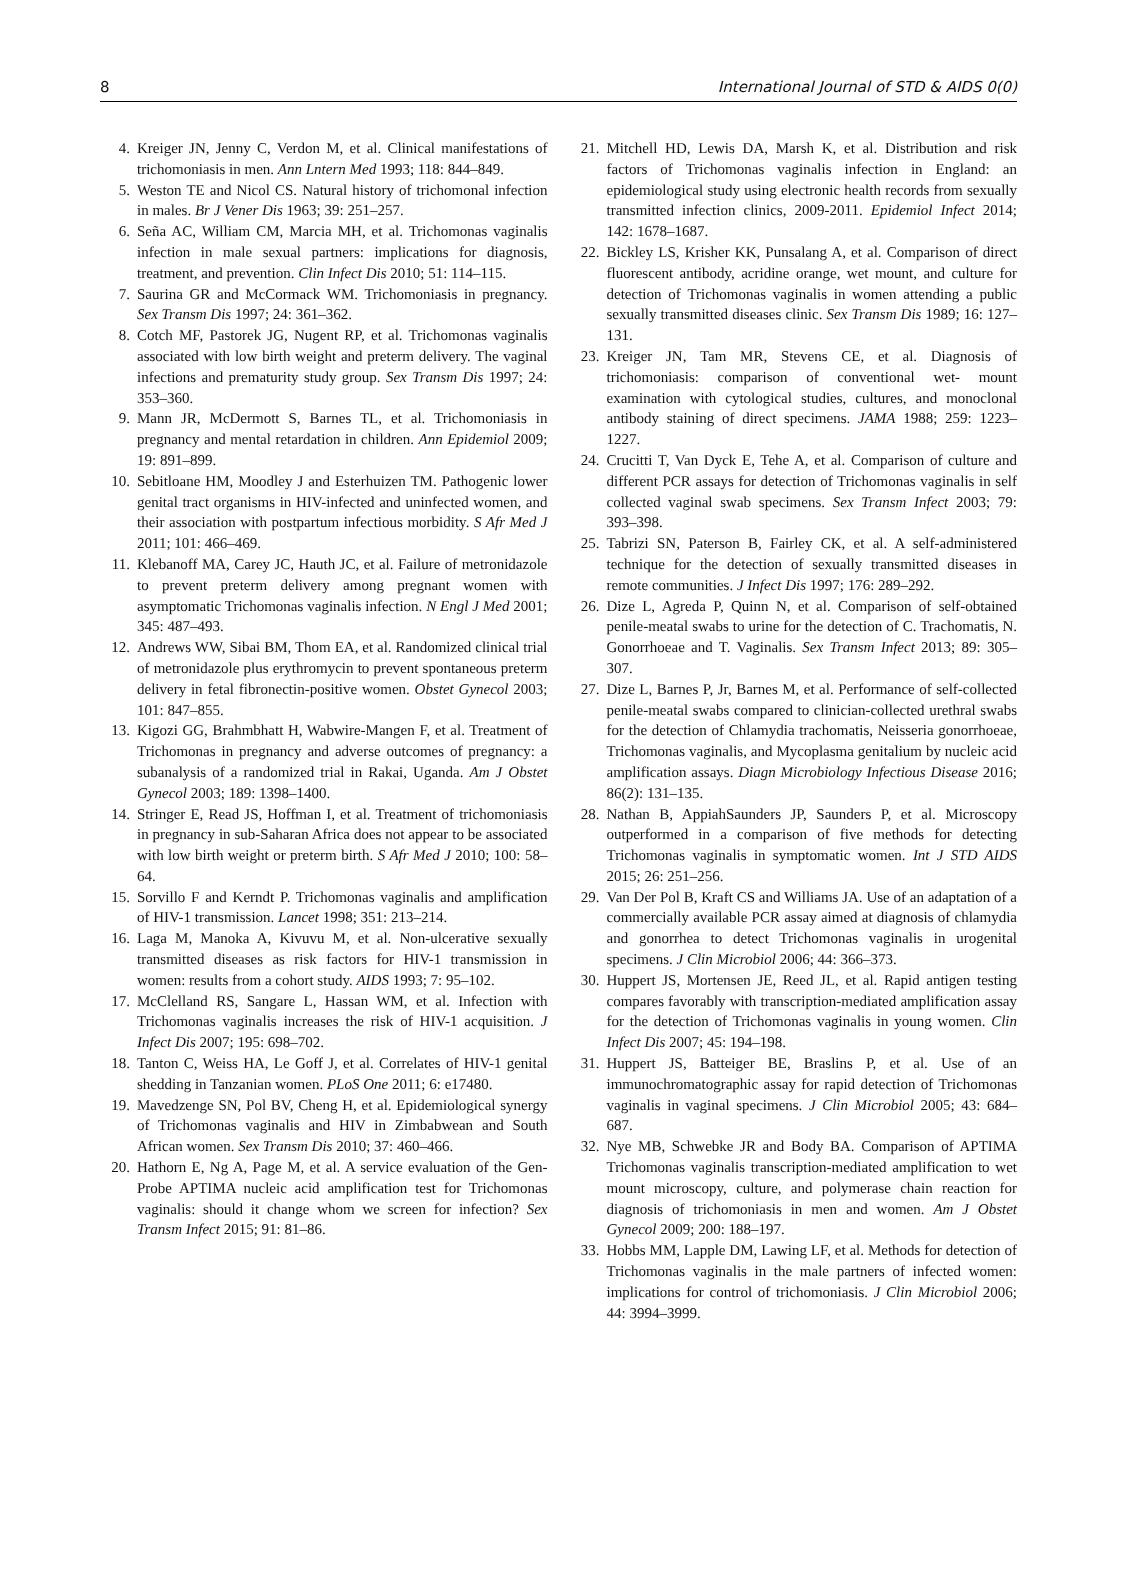8 International Journal of STD & AIDS 0(0)
4. Kreiger JN, Jenny C, Verdon M, et al. Clinical manifestations of trichomoniasis in men. Ann Lntern Med 1993; 118: 844–849.
5. Weston TE and Nicol CS. Natural history of trichomonal infection in males. Br J Vener Dis 1963; 39: 251–257.
6. Seña AC, William CM, Marcia MH, et al. Trichomonas vaginalis infection in male sexual partners: implications for diagnosis, treatment, and prevention. Clin Infect Dis 2010; 51: 114–115.
7. Saurina GR and McCormack WM. Trichomoniasis in pregnancy. Sex Transm Dis 1997; 24: 361–362.
8. Cotch MF, Pastorek JG, Nugent RP, et al. Trichomonas vaginalis associated with low birth weight and preterm delivery. The vaginal infections and prematurity study group. Sex Transm Dis 1997; 24: 353–360.
9. Mann JR, McDermott S, Barnes TL, et al. Trichomoniasis in pregnancy and mental retardation in children. Ann Epidemiol 2009; 19: 891–899.
10. Sebitloane HM, Moodley J and Esterhuizen TM. Pathogenic lower genital tract organisms in HIV-infected and uninfected women, and their association with postpartum infectious morbidity. S Afr Med J 2011; 101: 466–469.
11. Klebanoff MA, Carey JC, Hauth JC, et al. Failure of metronidazole to prevent preterm delivery among pregnant women with asymptomatic Trichomonas vaginalis infection. N Engl J Med 2001; 345: 487–493.
12. Andrews WW, Sibai BM, Thom EA, et al. Randomized clinical trial of metronidazole plus erythromycin to prevent spontaneous preterm delivery in fetal fibronectin-positive women. Obstet Gynecol 2003; 101: 847–855.
13. Kigozi GG, Brahmbhatt H, Wabwire-Mangen F, et al. Treatment of Trichomonas in pregnancy and adverse outcomes of pregnancy: a subanalysis of a randomized trial in Rakai, Uganda. Am J Obstet Gynecol 2003; 189: 1398–1400.
14. Stringer E, Read JS, Hoffman I, et al. Treatment of trichomoniasis in pregnancy in sub-Saharan Africa does not appear to be associated with low birth weight or preterm birth. S Afr Med J 2010; 100: 58–64.
15. Sorvillo F and Kerndt P. Trichomonas vaginalis and amplification of HIV-1 transmission. Lancet 1998; 351: 213–214.
16. Laga M, Manoka A, Kivuvu M, et al. Non-ulcerative sexually transmitted diseases as risk factors for HIV-1 transmission in women: results from a cohort study. AIDS 1993; 7: 95–102.
17. McClelland RS, Sangare L, Hassan WM, et al. Infection with Trichomonas vaginalis increases the risk of HIV-1 acquisition. J Infect Dis 2007; 195: 698–702.
18. Tanton C, Weiss HA, Le Goff J, et al. Correlates of HIV-1 genital shedding in Tanzanian women. PLoS One 2011; 6: e17480.
19. Mavedzenge SN, Pol BV, Cheng H, et al. Epidemiological synergy of Trichomonas vaginalis and HIV in Zimbabwean and South African women. Sex Transm Dis 2010; 37: 460–466.
20. Hathorn E, Ng A, Page M, et al. A service evaluation of the Gen-Probe APTIMA nucleic acid amplification test for Trichomonas vaginalis: should it change whom we screen for infection? Sex Transm Infect 2015; 91: 81–86.
21. Mitchell HD, Lewis DA, Marsh K, et al. Distribution and risk factors of Trichomonas vaginalis infection in England: an epidemiological study using electronic health records from sexually transmitted infection clinics, 2009-2011. Epidemiol Infect 2014; 142: 1678–1687.
22. Bickley LS, Krisher KK, Punsalang A, et al. Comparison of direct fluorescent antibody, acridine orange, wet mount, and culture for detection of Trichomonas vaginalis in women attending a public sexually transmitted diseases clinic. Sex Transm Dis 1989; 16: 127–131.
23. Kreiger JN, Tam MR, Stevens CE, et al. Diagnosis of trichomoniasis: comparison of conventional wet- mount examination with cytological studies, cultures, and monoclonal antibody staining of direct specimens. JAMA 1988; 259: 1223–1227.
24. Crucitti T, Van Dyck E, Tehe A, et al. Comparison of culture and different PCR assays for detection of Trichomonas vaginalis in self collected vaginal swab specimens. Sex Transm Infect 2003; 79: 393–398.
25. Tabrizi SN, Paterson B, Fairley CK, et al. A self-administered technique for the detection of sexually transmitted diseases in remote communities. J Infect Dis 1997; 176: 289–292.
26. Dize L, Agreda P, Quinn N, et al. Comparison of self-obtained penile-meatal swabs to urine for the detection of C. Trachomatis, N. Gonorrhoeae and T. Vaginalis. Sex Transm Infect 2013; 89: 305–307.
27. Dize L, Barnes P, Jr, Barnes M, et al. Performance of self-collected penile-meatal swabs compared to clinician-collected urethral swabs for the detection of Chlamydia trachomatis, Neisseria gonorrhoeae, Trichomonas vaginalis, and Mycoplasma genitalium by nucleic acid amplification assays. Diagn Microbiology Infectious Disease 2016; 86(2): 131–135.
28. Nathan B, AppiahSaunders JP, Saunders P, et al. Microscopy outperformed in a comparison of five methods for detecting Trichomonas vaginalis in symptomatic women. Int J STD AIDS 2015; 26: 251–256.
29. Van Der Pol B, Kraft CS and Williams JA. Use of an adaptation of a commercially available PCR assay aimed at diagnosis of chlamydia and gonorrhea to detect Trichomonas vaginalis in urogenital specimens. J Clin Microbiol 2006; 44: 366–373.
30. Huppert JS, Mortensen JE, Reed JL, et al. Rapid antigen testing compares favorably with transcription-mediated amplification assay for the detection of Trichomonas vaginalis in young women. Clin Infect Dis 2007; 45: 194–198.
31. Huppert JS, Batteiger BE, Braslins P, et al. Use of an immunochromatographic assay for rapid detection of Trichomonas vaginalis in vaginal specimens. J Clin Microbiol 2005; 43: 684–687.
32. Nye MB, Schwebke JR and Body BA. Comparison of APTIMA Trichomonas vaginalis transcription-mediated amplification to wet mount microscopy, culture, and polymerase chain reaction for diagnosis of trichomoniasis in men and women. Am J Obstet Gynecol 2009; 200: 188–197.
33. Hobbs MM, Lapple DM, Lawing LF, et al. Methods for detection of Trichomonas vaginalis in the male partners of infected women: implications for control of trichomoniasis. J Clin Microbiol 2006; 44: 3994–3999.